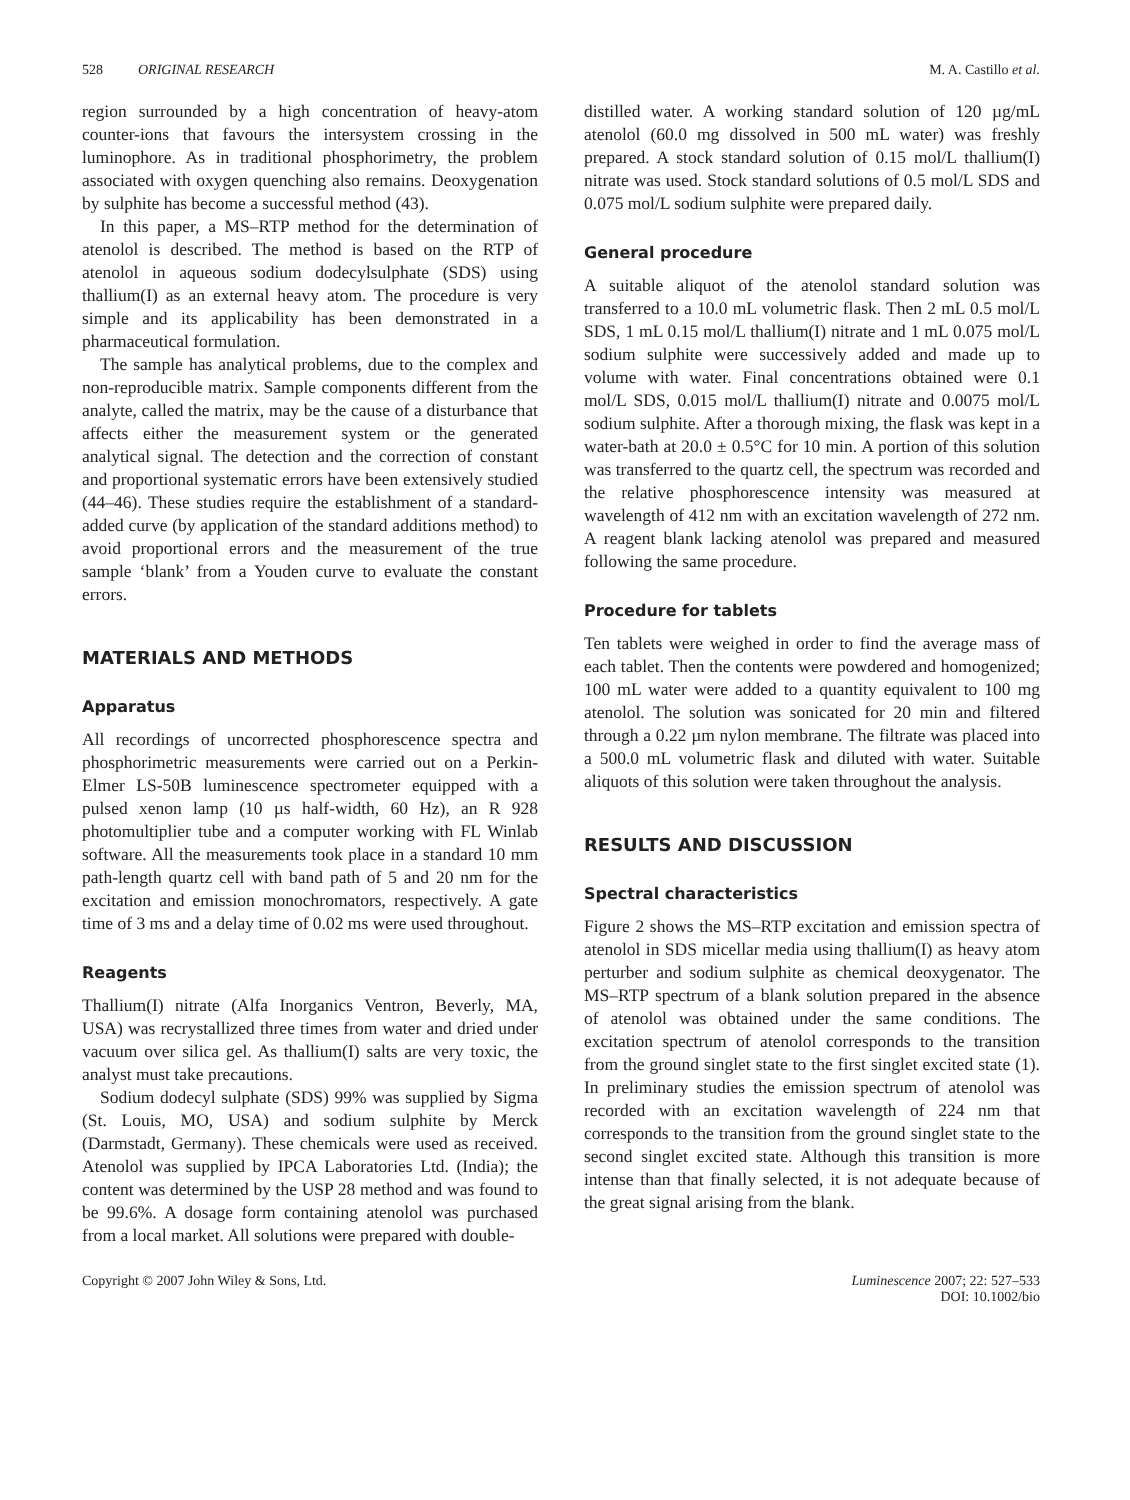528 ORIGINAL RESEARCH M. A. Castillo et al.
region surrounded by a high concentration of heavy-atom counter-ions that favours the intersystem crossing in the luminophore. As in traditional phosphorimetry, the problem associated with oxygen quenching also remains. Deoxygenation by sulphite has become a successful method (43).
In this paper, a MS–RTP method for the determination of atenolol is described. The method is based on the RTP of atenolol in aqueous sodium dodecylsulphate (SDS) using thallium(I) as an external heavy atom. The procedure is very simple and its applicability has been demonstrated in a pharmaceutical formulation.
The sample has analytical problems, due to the complex and non-reproducible matrix. Sample components different from the analyte, called the matrix, may be the cause of a disturbance that affects either the measurement system or the generated analytical signal. The detection and the correction of constant and proportional systematic errors have been extensively studied (44–46). These studies require the establishment of a standard-added curve (by application of the standard additions method) to avoid proportional errors and the measurement of the true sample ‘blank’ from a Youden curve to evaluate the constant errors.
MATERIALS AND METHODS
Apparatus
All recordings of uncorrected phosphorescence spectra and phosphorimetric measurements were carried out on a Perkin-Elmer LS-50B luminescence spectrometer equipped with a pulsed xenon lamp (10 µs half-width, 60 Hz), an R 928 photomultiplier tube and a computer working with FL Winlab software. All the measurements took place in a standard 10 mm path-length quartz cell with band path of 5 and 20 nm for the excitation and emission monochromators, respectively. A gate time of 3 ms and a delay time of 0.02 ms were used throughout.
Reagents
Thallium(I) nitrate (Alfa Inorganics Ventron, Beverly, MA, USA) was recrystallized three times from water and dried under vacuum over silica gel. As thallium(I) salts are very toxic, the analyst must take precautions.
Sodium dodecyl sulphate (SDS) 99% was supplied by Sigma (St. Louis, MO, USA) and sodium sulphite by Merck (Darmstadt, Germany). These chemicals were used as received. Atenolol was supplied by IPCA Laboratories Ltd. (India); the content was determined by the USP 28 method and was found to be 99.6%. A dosage form containing atenolol was purchased from a local market. All solutions were prepared with double-
distilled water. A working standard solution of 120 µg/mL atenolol (60.0 mg dissolved in 500 mL water) was freshly prepared. A stock standard solution of 0.15 mol/L thallium(I) nitrate was used. Stock standard solutions of 0.5 mol/L SDS and 0.075 mol/L sodium sulphite were prepared daily.
General procedure
A suitable aliquot of the atenolol standard solution was transferred to a 10.0 mL volumetric flask. Then 2 mL 0.5 mol/L SDS, 1 mL 0.15 mol/L thallium(I) nitrate and 1 mL 0.075 mol/L sodium sulphite were successively added and made up to volume with water. Final concentrations obtained were 0.1 mol/L SDS, 0.015 mol/L thallium(I) nitrate and 0.0075 mol/L sodium sulphite. After a thorough mixing, the flask was kept in a water-bath at 20.0 ± 0.5°C for 10 min. A portion of this solution was transferred to the quartz cell, the spectrum was recorded and the relative phosphorescence intensity was measured at wavelength of 412 nm with an excitation wavelength of 272 nm. A reagent blank lacking atenolol was prepared and measured following the same procedure.
Procedure for tablets
Ten tablets were weighed in order to find the average mass of each tablet. Then the contents were powdered and homogenized; 100 mL water were added to a quantity equivalent to 100 mg atenolol. The solution was sonicated for 20 min and filtered through a 0.22 µm nylon membrane. The filtrate was placed into a 500.0 mL volumetric flask and diluted with water. Suitable aliquots of this solution were taken throughout the analysis.
RESULTS AND DISCUSSION
Spectral characteristics
Figure 2 shows the MS–RTP excitation and emission spectra of atenolol in SDS micellar media using thallium(I) as heavy atom perturber and sodium sulphite as chemical deoxygenator. The MS–RTP spectrum of a blank solution prepared in the absence of atenolol was obtained under the same conditions. The excitation spectrum of atenolol corresponds to the transition from the ground singlet state to the first singlet excited state (1). In preliminary studies the emission spectrum of atenolol was recorded with an excitation wavelength of 224 nm that corresponds to the transition from the ground singlet state to the second singlet excited state. Although this transition is more intense than that finally selected, it is not adequate because of the great signal arising from the blank.
Copyright © 2007 John Wiley & Sons, Ltd. Luminescence 2007; 22: 527–533
DOI: 10.1002/bio